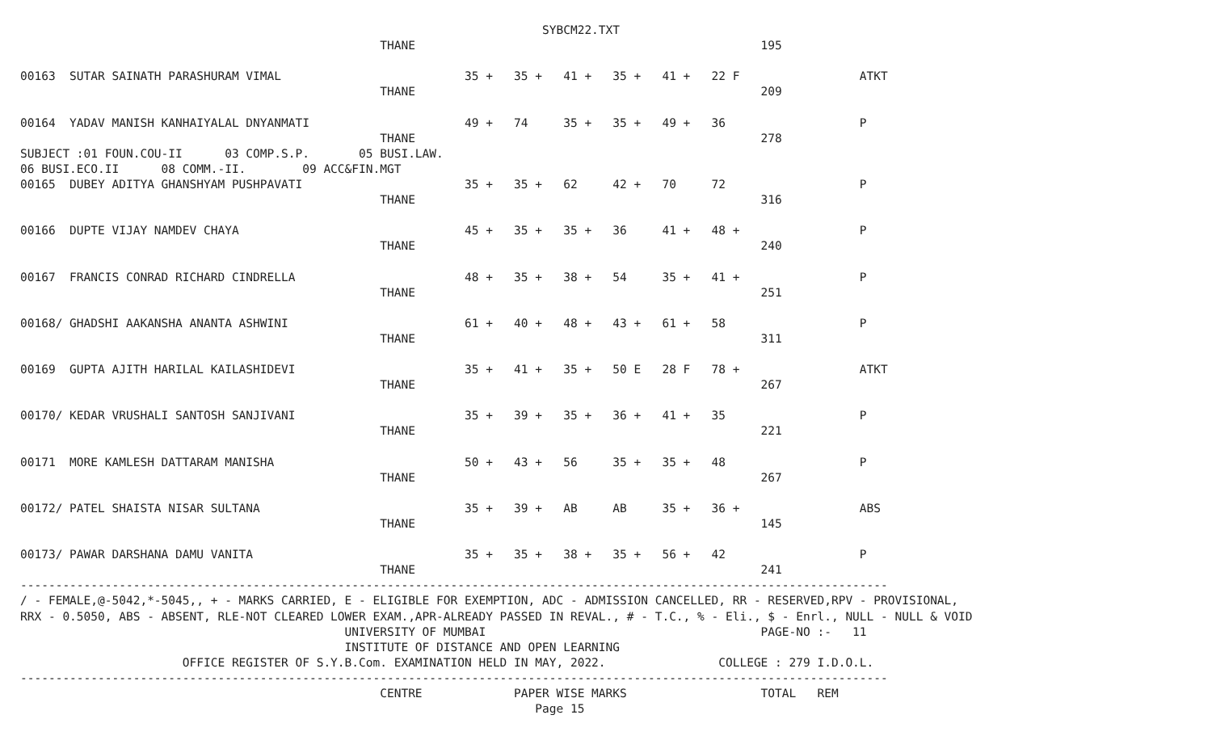SYBCM22.TXT
                                                   THANE                                                 195

00163  SUTAR SAINATH PARASHURAM VIMAL                          35 +   35 +   41 +   35 +   41 +   22 F                 ATKT
                                                   THANE                                                 209

00164  YADAV MANISH KANHAIYALAL DNYANMATI                      49 +   74     35 +   35 +   49 +   36                   P
                                                   THANE                                                 278
SUBJECT :01 FOUN.COU-II      03 COMP.S.P.       05 BUSI.LAW.
06 BUSI.ECO.II      08 COMM.-II.        09 ACC&FIN.MGT
00165  DUBEY ADITYA GHANSHYAM PUSHPAVATI                       35 +   35 +   62     42 +   70     72                   P
                                                   THANE                                                 316

00166  DUPTE VIJAY NAMDEV CHAYA                                45 +   35 +   35 +   36     41 +   48 +                 P
                                                   THANE                                                 240

00167  FRANCIS CONRAD RICHARD CINDRELLA                        48 +   35 +   38 +   54     35 +   41 +                 P
                                                   THANE                                                 251

00168/ GHADSHI AAKANSHA ANANTA ASHWINI                         61 +   40 +   48 +   43 +   61 +   58                   P
                                                   THANE                                                 311

00169  GUPTA AJITH HARILAL KAILASHIDEVI                        35 +   41 +   35 +   50 E   28 F   78 +                 ATKT
                                                   THANE                                                 267

00170/ KEDAR VRUSHALI SANTOSH SANJIVANI                        35 +   39 +   35 +   36 +   41 +   35                   P
                                                   THANE                                                 221

00171  MORE KAMLESH DATTARAM MANISHA                           50 +   43 +   56     35 +   35 +   48                   P
                                                   THANE                                                 267

00172/ PATEL SHAISTA NISAR SULTANA                             35 +   39 +   AB     AB     35 +   36 +                 ABS
                                                   THANE                                                 145

00173/ PAWAR DARSHANA DAMU VANITA                              35 +   35 +   38 +   35 +   56 +   42                   P
                                                   THANE                                                 241
---------------------------------------------------------------------------------------------------------------------------
/ - FEMALE,@-5042,*-5045,, + - MARKS CARRIED, E - ELIGIBLE FOR EXEMPTION, ADC - ADMISSION CANCELLED, RR - RESERVED,RPV - PROVISIONAL,
RRX - 0.5050, ABS - ABSENT, RLE-NOT CLEARED LOWER EXAM.,APR-ALREADY PASSED IN REVAL., # - T.C., % - Eli., $ - Enrl., NULL - NULL & VOID
                                              UNIVERSITY OF MUMBAI                                       PAGE-NO :-   11
                                              INSTITUTE OF DISTANCE AND OPEN LEARNING
                       OFFICE REGISTER OF S.Y.B.Com. EXAMINATION HELD IN MAY, 2022.                COLLEGE : 279 I.D.O.L.
---------------------------------------------------------------------------------------------------------------------------
                                                   CENTRE             PAPER WISE MARKS                   TOTAL   REM
                                                                         Page 15